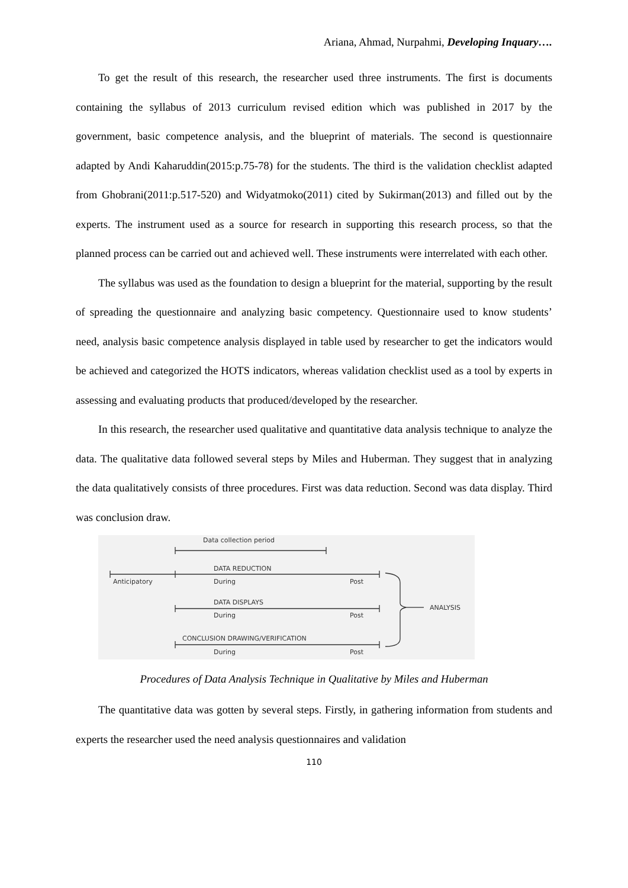Ariana, Ahmad, Nurpahmi, Developing Inquary….
To get the result of this research, the researcher used three instruments. The first is documents containing the syllabus of 2013 curriculum revised edition which was published in 2017 by the government, basic competence analysis, and the blueprint of materials. The second is questionnaire adapted by Andi Kaharuddin(2015:p.75-78) for the students. The third is the validation checklist adapted from Ghobrani(2011:p.517-520) and Widyatmoko(2011) cited by Sukirman(2013) and filled out by the experts. The instrument used as a source for research in supporting this research process, so that the planned process can be carried out and achieved well. These instruments were interrelated with each other.
The syllabus was used as the foundation to design a blueprint for the material, supporting by the result of spreading the questionnaire and analyzing basic competency. Questionnaire used to know students’ need, analysis basic competence analysis displayed in table used by researcher to get the indicators would be achieved and categorized the HOTS indicators, whereas validation checklist used as a tool by experts in assessing and evaluating products that produced/developed by the researcher.
In this research, the researcher used qualitative and quantitative data analysis technique to analyze the data. The qualitative data followed several steps by Miles and Huberman. They suggest that in analyzing the data qualitatively consists of three procedures. First was data reduction. Second was data display. Third was conclusion draw.
Data collection period
DATA REDUCTION
Anticipatory
During
Post
DATA DISPLAYS
During
Post
ANALYSIS
CONCLUSION DRAWING/VERIFICATION
During
Post
Procedures of Data Analysis Technique in Qualitative by Miles and Huberman
The quantitative data was gotten by several steps. Firstly, in gathering information from students and experts the researcher used the need analysis questionnaires and validation
110